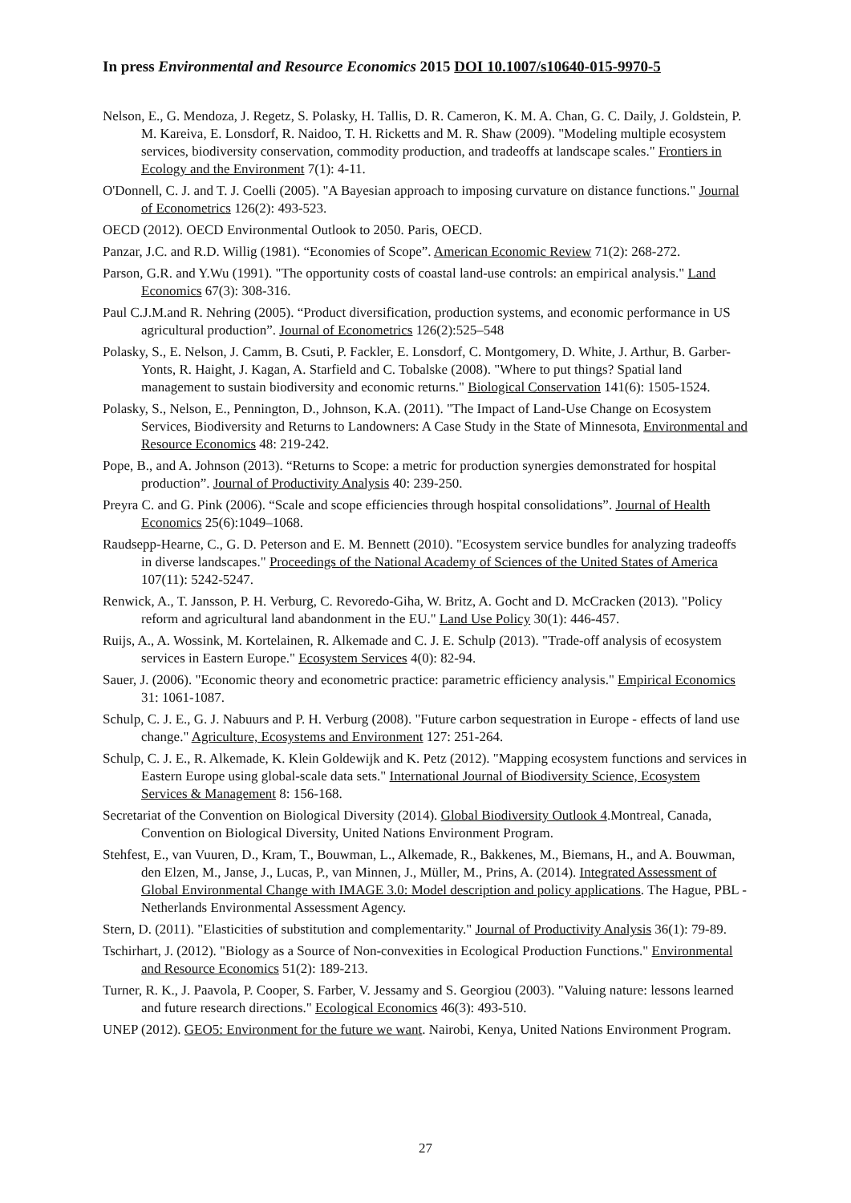In press Environmental and Resource Economics 2015 DOI 10.1007/s10640-015-9970-5
Nelson, E., G. Mendoza, J. Regetz, S. Polasky, H. Tallis, D. R. Cameron, K. M. A. Chan, G. C. Daily, J. Goldstein, P. M. Kareiva, E. Lonsdorf, R. Naidoo, T. H. Ricketts and M. R. Shaw (2009). "Modeling multiple ecosystem services, biodiversity conservation, commodity production, and tradeoffs at landscape scales." Frontiers in Ecology and the Environment 7(1): 4-11.
O'Donnell, C. J. and T. J. Coelli (2005). "A Bayesian approach to imposing curvature on distance functions." Journal of Econometrics 126(2): 493-523.
OECD (2012). OECD Environmental Outlook to 2050. Paris, OECD.
Panzar, J.C. and R.D. Willig (1981). “Economies of Scope”. American Economic Review 71(2): 268-272.
Parson, G.R. and Y.Wu (1991). "The opportunity costs of coastal land-use controls: an empirical analysis." Land Economics 67(3): 308-316.
Paul C.J.M.and R. Nehring (2005). “Product diversification, production systems, and economic performance in US agricultural production”. Journal of Econometrics 126(2):525–548
Polasky, S., E. Nelson, J. Camm, B. Csuti, P. Fackler, E. Lonsdorf, C. Montgomery, D. White, J. Arthur, B. Garber-Yonts, R. Haight, J. Kagan, A. Starfield and C. Tobalske (2008). "Where to put things? Spatial land management to sustain biodiversity and economic returns." Biological Conservation 141(6): 1505-1524.
Polasky, S., Nelson, E., Pennington, D., Johnson, K.A. (2011). "The Impact of Land-Use Change on Ecosystem Services, Biodiversity and Returns to Landowners: A Case Study in the State of Minnesota, Environmental and Resource Economics 48: 219-242.
Pope, B., and A. Johnson (2013). “Returns to Scope: a metric for production synergies demonstrated for hospital production”. Journal of Productivity Analysis 40: 239-250.
Preyra C. and G. Pink (2006). “Scale and scope efficiencies through hospital consolidations”. Journal of Health Economics 25(6):1049–1068.
Raudsepp-Hearne, C., G. D. Peterson and E. M. Bennett (2010). "Ecosystem service bundles for analyzing tradeoffs in diverse landscapes." Proceedings of the National Academy of Sciences of the United States of America 107(11): 5242-5247.
Renwick, A., T. Jansson, P. H. Verburg, C. Revoredo-Giha, W. Britz, A. Gocht and D. McCracken (2013). "Policy reform and agricultural land abandonment in the EU." Land Use Policy 30(1): 446-457.
Ruijs, A., A. Wossink, M. Kortelainen, R. Alkemade and C. J. E. Schulp (2013). "Trade-off analysis of ecosystem services in Eastern Europe." Ecosystem Services 4(0): 82-94.
Sauer, J. (2006). "Economic theory and econometric practice: parametric efficiency analysis." Empirical Economics 31: 1061-1087.
Schulp, C. J. E., G. J. Nabuurs and P. H. Verburg (2008). "Future carbon sequestration in Europe - effects of land use change." Agriculture, Ecosystems and Environment 127: 251-264.
Schulp, C. J. E., R. Alkemade, K. Klein Goldewijk and K. Petz (2012). "Mapping ecosystem functions and services in Eastern Europe using global-scale data sets." International Journal of Biodiversity Science, Ecosystem Services & Management 8: 156-168.
Secretariat of the Convention on Biological Diversity (2014). Global Biodiversity Outlook 4.Montreal, Canada, Convention on Biological Diversity, United Nations Environment Program.
Stehfest, E., van Vuuren, D., Kram, T., Bouwman, L., Alkemade, R., Bakkenes, M., Biemans, H., and A. Bouwman, den Elzen, M., Janse, J., Lucas, P., van Minnen, J., Müller, M., Prins, A. (2014). Integrated Assessment of Global Environmental Change with IMAGE 3.0: Model description and policy applications. The Hague, PBL - Netherlands Environmental Assessment Agency.
Stern, D. (2011). "Elasticities of substitution and complementarity." Journal of Productivity Analysis 36(1): 79-89.
Tschirhart, J. (2012). "Biology as a Source of Non-convexities in Ecological Production Functions." Environmental and Resource Economics 51(2): 189-213.
Turner, R. K., J. Paavola, P. Cooper, S. Farber, V. Jessamy and S. Georgiou (2003). "Valuing nature: lessons learned and future research directions." Ecological Economics 46(3): 493-510.
UNEP (2012). GEO5: Environment for the future we want. Nairobi, Kenya, United Nations Environment Program.
27